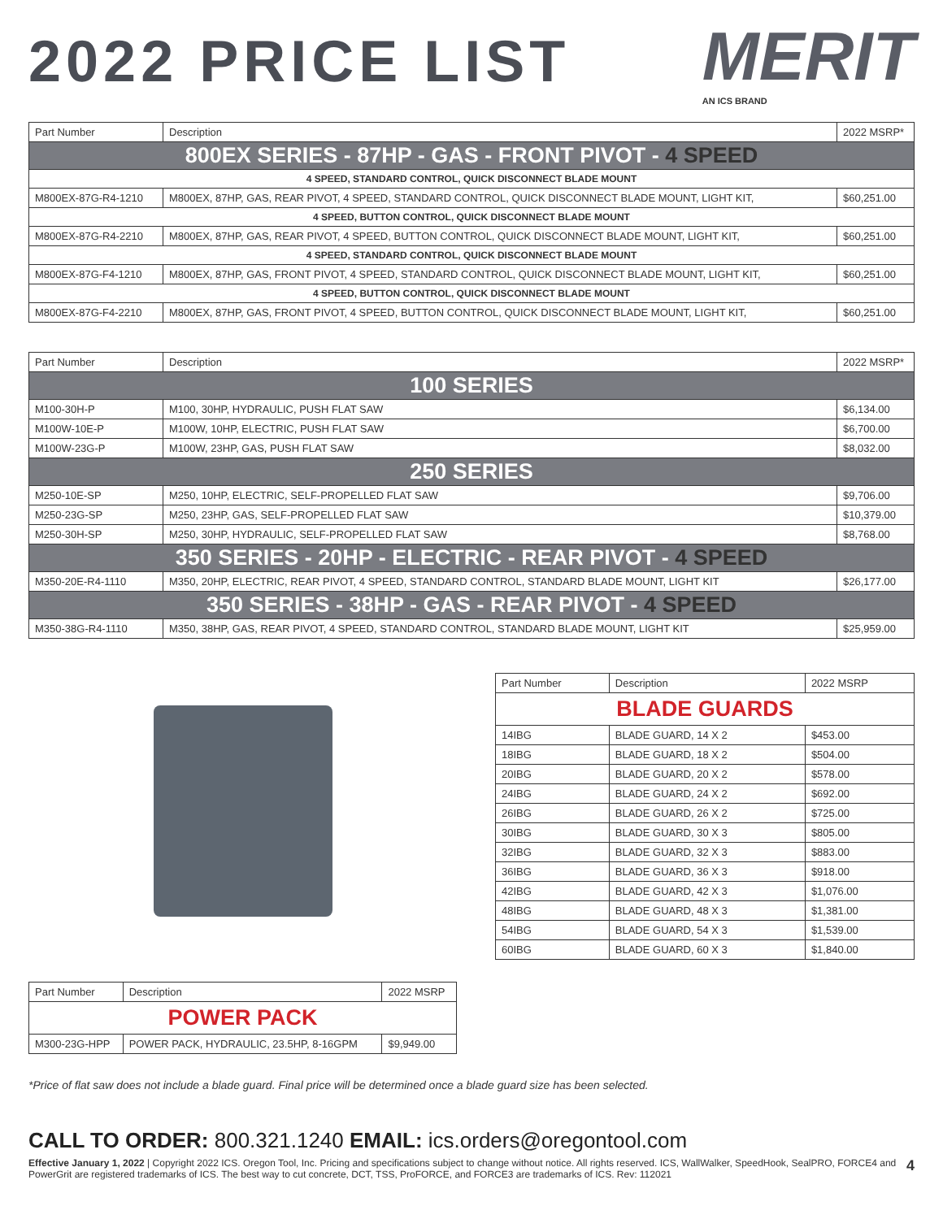2022 PRICE LIST
MERIT
AN ICS BRAND
| Part Number | Description | 2022 MSRP* |
| --- | --- | --- |
| 800EX SERIES - 87HP - GAS - FRONT PIVOT - 4 SPEED | | |
| 4 SPEED, STANDARD CONTROL, QUICK DISCONNECT BLADE MOUNT | | |
| M800EX-87G-R4-1210 | M800EX, 87HP, GAS, REAR PIVOT, 4 SPEED, STANDARD CONTROL, QUICK DISCONNECT BLADE MOUNT, LIGHT KIT, | $60,251.00 |
| 4 SPEED, BUTTON CONTROL, QUICK DISCONNECT BLADE MOUNT | | |
| M800EX-87G-R4-2210 | M800EX, 87HP, GAS, REAR PIVOT, 4 SPEED, BUTTON CONTROL, QUICK DISCONNECT BLADE MOUNT, LIGHT KIT, | $60,251.00 |
| 4 SPEED, STANDARD CONTROL, QUICK DISCONNECT BLADE MOUNT | | |
| M800EX-87G-F4-1210 | M800EX, 87HP, GAS, FRONT PIVOT, 4 SPEED, STANDARD CONTROL, QUICK DISCONNECT BLADE MOUNT, LIGHT KIT, | $60,251.00 |
| 4 SPEED, BUTTON CONTROL, QUICK DISCONNECT BLADE MOUNT | | |
| M800EX-87G-F4-2210 | M800EX, 87HP, GAS, FRONT PIVOT, 4 SPEED, BUTTON CONTROL, QUICK DISCONNECT BLADE MOUNT, LIGHT KIT, | $60,251.00 |
| Part Number | Description | 2022 MSRP* |
| --- | --- | --- |
| 100 SERIES | | |
| M100-30H-P | M100, 30HP, HYDRAULIC, PUSH FLAT SAW | $6,134.00 |
| M100W-10E-P | M100W, 10HP, ELECTRIC, PUSH FLAT SAW | $6,700.00 |
| M100W-23G-P | M100W, 23HP, GAS, PUSH FLAT SAW | $8,032.00 |
| 250 SERIES | | |
| M250-10E-SP | M250, 10HP, ELECTRIC, SELF-PROPELLED FLAT SAW | $9,706.00 |
| M250-23G-SP | M250, 23HP, GAS, SELF-PROPELLED FLAT SAW | $10,379.00 |
| M250-30H-SP | M250, 30HP, HYDRAULIC, SELF-PROPELLED FLAT SAW | $8,768.00 |
| 350 SERIES - 20HP - ELECTRIC - REAR PIVOT - 4 SPEED | | |
| M350-20E-R4-1110 | M350, 20HP, ELECTRIC, REAR PIVOT, 4 SPEED, STANDARD CONTROL, STANDARD BLADE MOUNT, LIGHT KIT | $26,177.00 |
| 350 SERIES - 38HP - GAS - REAR PIVOT - 4 SPEED | | |
| M350-38G-R4-1110 | M350, 38HP, GAS, REAR PIVOT, 4 SPEED, STANDARD CONTROL, STANDARD BLADE MOUNT, LIGHT KIT | $25,959.00 |
| Part Number | Description | 2022 MSRP |
| --- | --- | --- |
| POWER PACK | | |
| M300-23G-HPP | POWER PACK, HYDRAULIC, 23.5HP, 8-16GPM | $9,949.00 |
| Part Number | Description | 2022 MSRP |
| --- | --- | --- |
| BLADE GUARDS | | |
| 14IBG | BLADE GUARD, 14 X 2 | $453.00 |
| 18IBG | BLADE GUARD, 18 X 2 | $504.00 |
| 20IBG | BLADE GUARD, 20 X 2 | $578.00 |
| 24IBG | BLADE GUARD, 24 X 2 | $692.00 |
| 26IBG | BLADE GUARD, 26 X 2 | $725.00 |
| 30IBG | BLADE GUARD, 30 X 3 | $805.00 |
| 32IBG | BLADE GUARD, 32 X 3 | $883.00 |
| 36IBG | BLADE GUARD, 36 X 3 | $918.00 |
| 42IBG | BLADE GUARD, 42 X 3 | $1,076.00 |
| 48IBG | BLADE GUARD, 48 X 3 | $1,381.00 |
| 54IBG | BLADE GUARD, 54 X 3 | $1,539.00 |
| 60IBG | BLADE GUARD, 60 X 3 | $1,840.00 |
*Price of flat saw does not include a blade guard. Final price will be determined once a blade guard size has been selected.
CALL TO ORDER: 800.321.1240 EMAIL: ics.orders@oregontool.com
Effective January 1, 2022 | Copyright 2022 ICS. Oregon Tool, Inc. Pricing and specifications subject to change without notice. All rights reserved. ICS, WallWalker, SpeedHook, SealPRO, FORCE4 and PowerGrit are registered trademarks of ICS. The best way to cut concrete, DCT, TSS, ProFORCE, and FORCE3 are trademarks of ICS. Rev: 112021
4